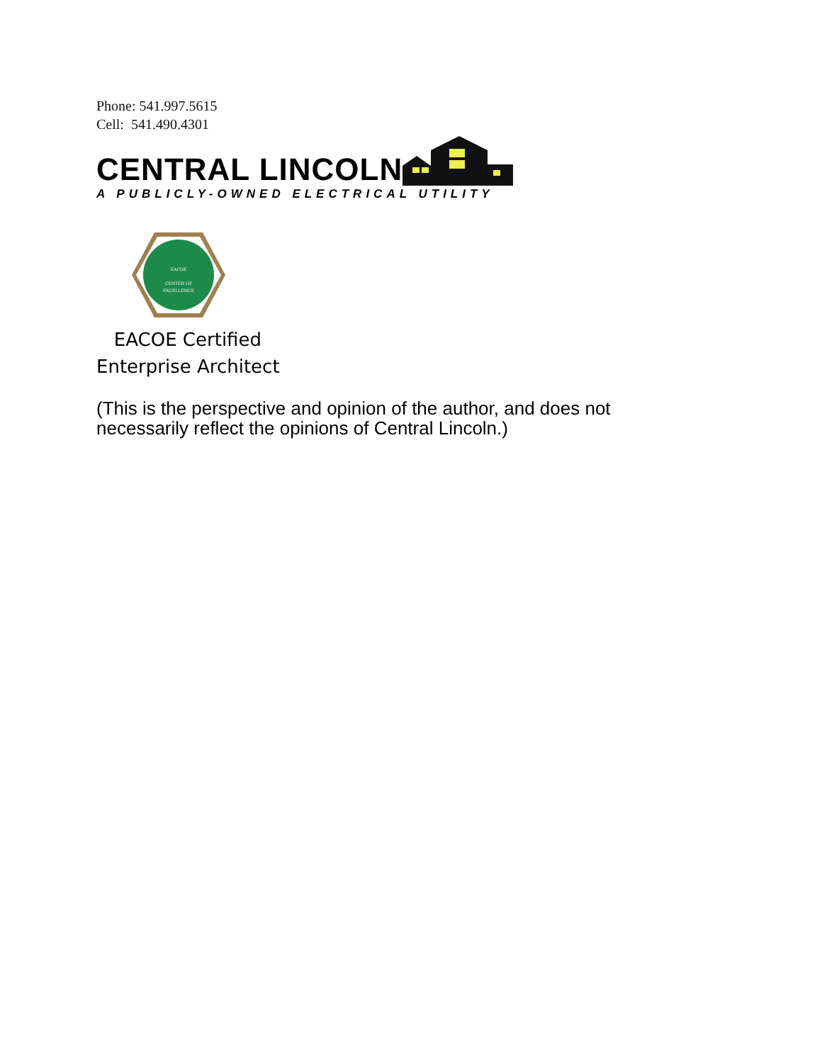Phone: 541.997.5615
Cell: 541.490.4301
CENTRAL LINCOLN
A PUBLICLY-OWNED ELECTRICAL UTILITY
EACOE
CENTER OF
EXCELLENCE
EACOE Certified
Enterprise Architect
(This is the perspective and opinion of the author, and does not
necessarily reflect the opinions of Central Lincoln.)